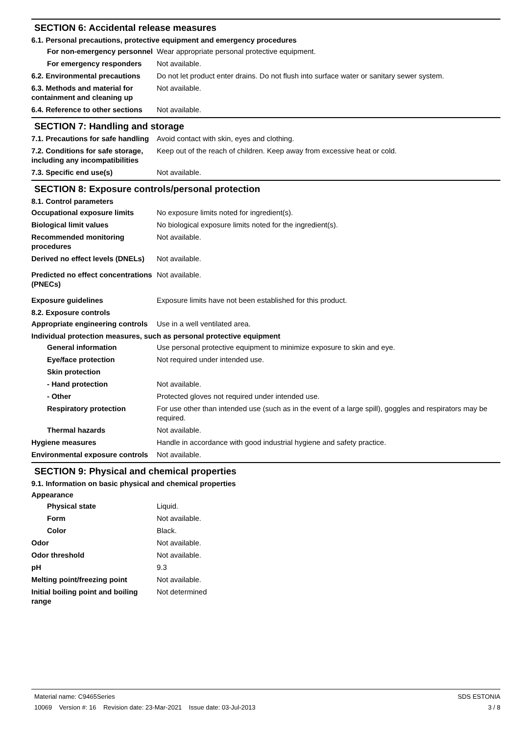SECTION 6: Accidental release measures
6.1. Personal precautions, protective equipment and emergency procedures
For non-emergency personnel
Wear appropriate personal protective equipment.
For emergency responders Not available.
6.2. Environmental precautions
Do not let product enter drains. Do not flush into surface water or sanitary sewer system.
6.3. Methods and material for containment and cleaning up
Not available.
6.4. Reference to other sections
Not available.
SECTION 7: Handling and storage
7.1. Precautions for safe handling
Avoid contact with skin, eyes and clothing.
7.2. Conditions for safe storage, including any incompatibilities
Keep out of the reach of children. Keep away from excessive heat or cold.
7.3. Specific end use(s) Not available.
SECTION 8: Exposure controls/personal protection
8.1. Control parameters
Occupational exposure limits No exposure limits noted for ingredient(s).
Biological limit values No biological exposure limits noted for the ingredient(s).
Recommended monitoring procedures
Not available.
Derived no effect levels (DNELs)
Not available.
Predicted no effect concentrations (PNECs)
Not available.
Exposure guidelines Exposure limits have not been established for this product.
8.2. Exposure controls
Appropriate engineering controls
Use in a well ventilated area.
Individual protection measures, such as personal protective equipment
General information Use personal protective equipment to minimize exposure to skin and eye.
Eye/face protection Not required under intended use.
Skin protection
- Hand protection Not available.
- Other Protected gloves not required under intended use.
Respiratory protection For use other than intended use (such as in the event of a large spill), goggles and respirators may be required.
Thermal hazards Not available.
Hygiene measures Handle in accordance with good industrial hygiene and safety practice.
Environmental exposure controls
Not available.
SECTION 9: Physical and chemical properties
9.1. Information on basic physical and chemical properties
Appearance
Physical state Liquid.
Form Not available.
Color Black.
Odor Not available.
Odor threshold Not available.
pH 9.3
Melting point/freezing point Not available.
Initial boiling point and boiling range
Not determined
Material name: C9465Series
10069 Version #: 16 Revision date: 23-Mar-2021 Issue date: 03-Jul-2013
SDS ESTONIA
3 / 8